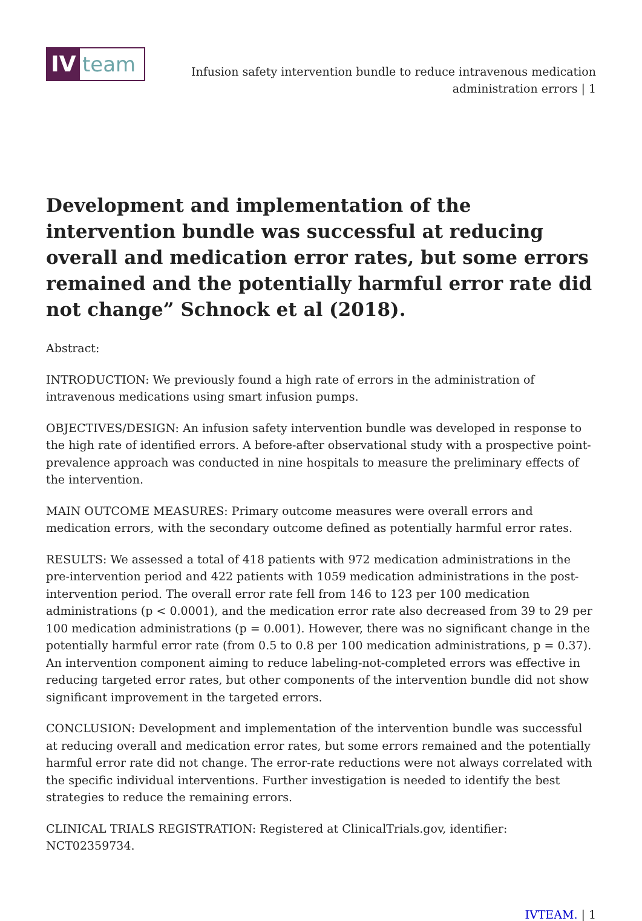IV team
Infusion safety intervention bundle to reduce intravenous medication administration errors | 1
Development and implementation of the intervention bundle was successful at reducing overall and medication error rates, but some errors remained and the potentially harmful error rate did not change” Schnock et al (2018).
Abstract:
INTRODUCTION: We previously found a high rate of errors in the administration of intravenous medications using smart infusion pumps.
OBJECTIVES/DESIGN: An infusion safety intervention bundle was developed in response to the high rate of identified errors. A before-after observational study with a prospective point-prevalence approach was conducted in nine hospitals to measure the preliminary effects of the intervention.
MAIN OUTCOME MEASURES: Primary outcome measures were overall errors and medication errors, with the secondary outcome defined as potentially harmful error rates.
RESULTS: We assessed a total of 418 patients with 972 medication administrations in the pre-intervention period and 422 patients with 1059 medication administrations in the post-intervention period. The overall error rate fell from 146 to 123 per 100 medication administrations (p < 0.0001), and the medication error rate also decreased from 39 to 29 per 100 medication administrations (p = 0.001). However, there was no significant change in the potentially harmful error rate (from 0.5 to 0.8 per 100 medication administrations, p = 0.37). An intervention component aiming to reduce labeling-not-completed errors was effective in reducing targeted error rates, but other components of the intervention bundle did not show significant improvement in the targeted errors.
CONCLUSION: Development and implementation of the intervention bundle was successful at reducing overall and medication error rates, but some errors remained and the potentially harmful error rate did not change. The error-rate reductions were not always correlated with the specific individual interventions. Further investigation is needed to identify the best strategies to reduce the remaining errors.
CLINICAL TRIALS REGISTRATION: Registered at ClinicalTrials.gov, identifier: NCT02359734.
IVTEAM. | 1